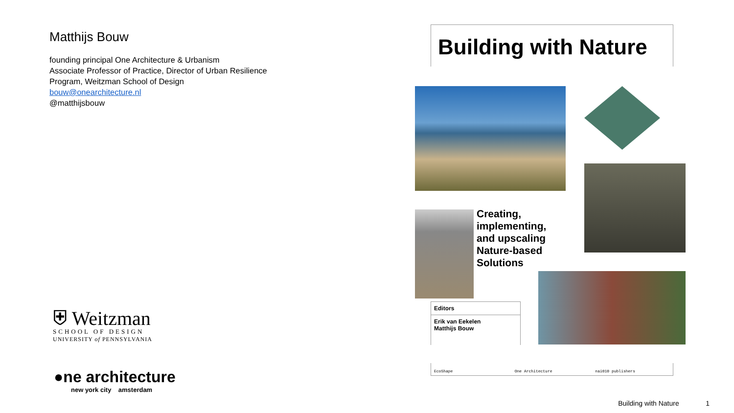Matthijs Bouw
founding principal One Architecture & Urbanism
Associate Professor of Practice, Director of Urban Resilience
Program, Weitzman School of Design
bouw@onearchitecture.nl
@matthijsbouw
⛨ Weitzman
SCHOOL OF DESIGN
UNIVERSITY of PENNSYLVANIA
●ne architecture
new york city amsterdam
Building with Nature
Creating,
implementing,
and upscaling
Nature-based
Solutions
Editors
Erik van Eekelen
Matthijs Bouw
EcoShape One Architecture nai010 publishers
Building with Nature 1